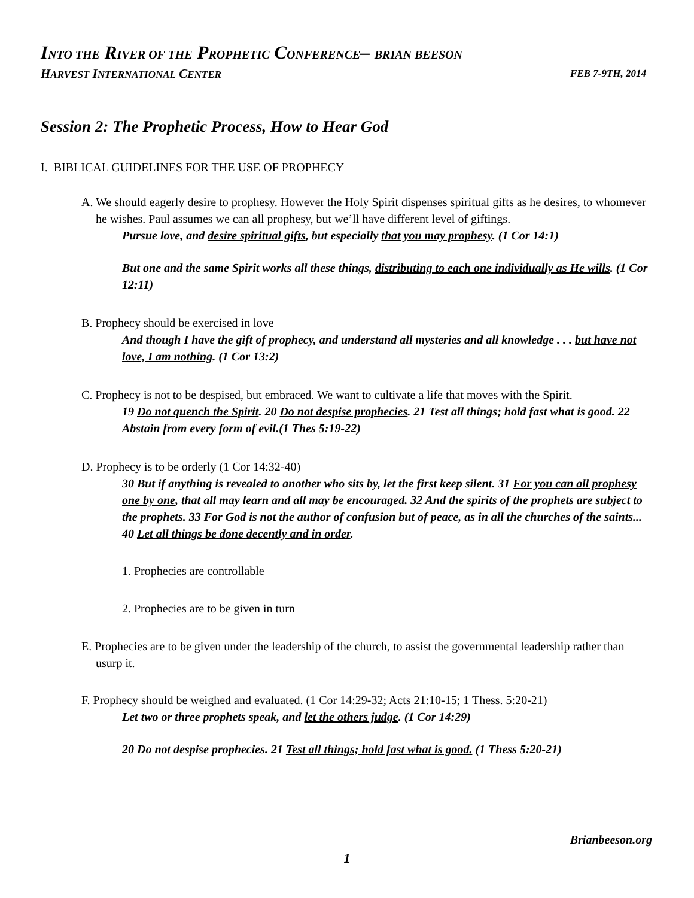INTO THE RIVER OF THE PROPHETIC CONFERENCE– BRIAN BEESON
HARVEST INTERNATIONAL CENTER FEB 7-9TH, 2014
Session 2: The Prophetic Process, How to Hear God
I. BIBLICAL GUIDELINES FOR THE USE OF PROPHECY
A. We should eagerly desire to prophesy. However the Holy Spirit dispenses spiritual gifts as he desires, to whomever he wishes. Paul assumes we can all prophesy, but we’ll have different level of giftings.
Pursue love, and desire spiritual gifts, but especially that you may prophesy. (1 Cor 14:1)
But one and the same Spirit works all these things, distributing to each one individually as He wills. (1 Cor 12:11)
B. Prophecy should be exercised in love
And though I have the gift of prophecy, and understand all mysteries and all knowledge . . . but have not love, I am nothing. (1 Cor 13:2)
C. Prophecy is not to be despised, but embraced. We want to cultivate a life that moves with the Spirit.
19 Do not quench the Spirit. 20 Do not despise prophecies. 21 Test all things; hold fast what is good. 22 Abstain from every form of evil.(1 Thes 5:19-22)
D. Prophecy is to be orderly (1 Cor 14:32-40)
30 But if anything is revealed to another who sits by, let the first keep silent. 31 For you can all prophesy one by one, that all may learn and all may be encouraged. 32 And the spirits of the prophets are subject to the prophets. 33 For God is not the author of confusion but of peace, as in all the churches of the saints... 40 Let all things be done decently and in order.
1. Prophecies are controllable
2. Prophecies are to be given in turn
E. Prophecies are to be given under the leadership of the church, to assist the governmental leadership rather than usurp it.
F. Prophecy should be weighed and evaluated. (1 Cor 14:29-32; Acts 21:10-15; 1 Thess. 5:20-21)
Let two or three prophets speak, and let the others judge. (1 Cor 14:29)
20 Do not despise prophecies. 21 Test all things; hold fast what is good. (1 Thess 5:20-21)
Brianbeeson.org
1